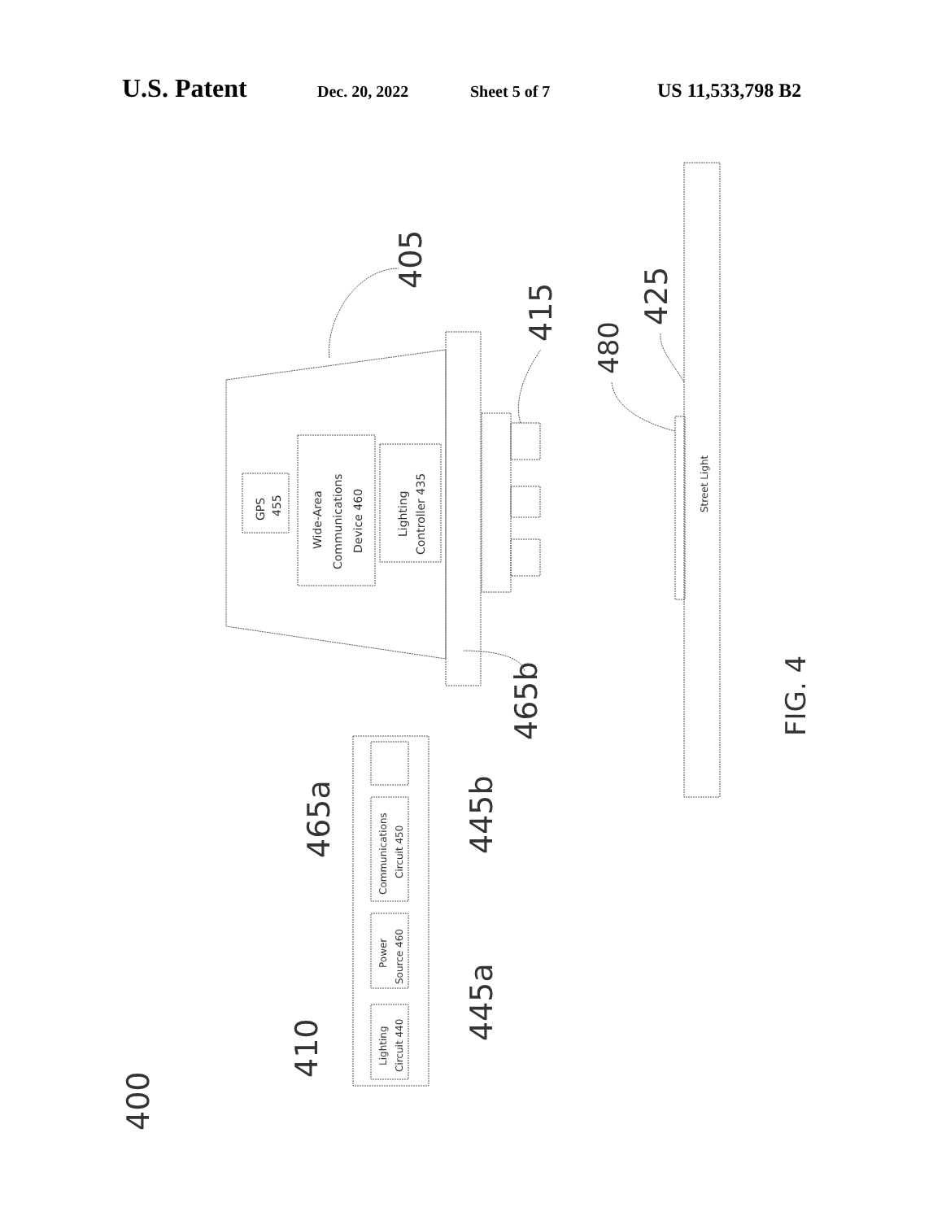U.S. Patent Dec. 20, 2022 Sheet 5 of 7 US 11,533,798 B2
405
415
480
425
465b
GPS
455
Wide-Area
Communications
Device 460
Lighting
Controller 435
Street Light
FIG. 4
465a
445b
445a
410
400
Communications
Circuit 450
Power
Source 460
Lighting
Circuit 440